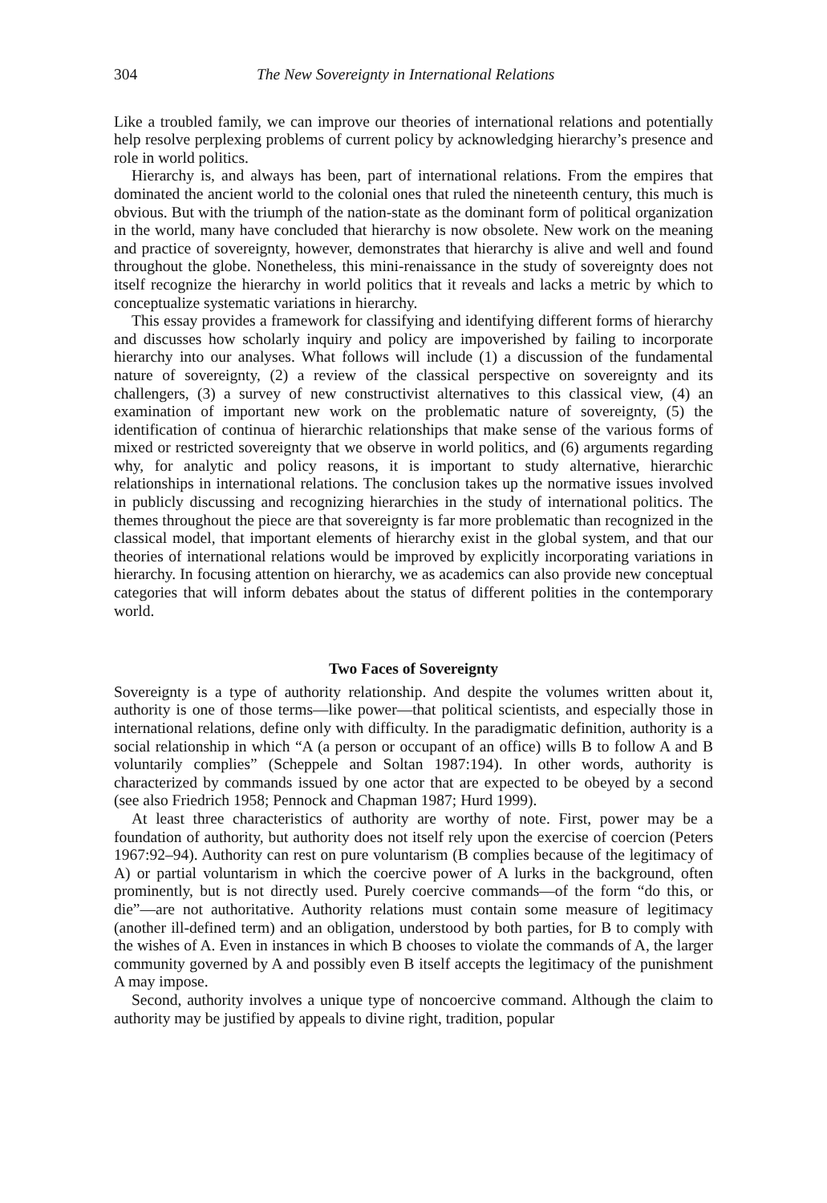304 The New Sovereignty in International Relations
Like a troubled family, we can improve our theories of international relations and potentially help resolve perplexing problems of current policy by acknowledging hierarchy’s presence and role in world politics.
Hierarchy is, and always has been, part of international relations. From the empires that dominated the ancient world to the colonial ones that ruled the nineteenth century, this much is obvious. But with the triumph of the nation-state as the dominant form of political organization in the world, many have concluded that hierarchy is now obsolete. New work on the meaning and practice of sovereignty, however, demonstrates that hierarchy is alive and well and found throughout the globe. Nonetheless, this mini-renaissance in the study of sovereignty does not itself recognize the hierarchy in world politics that it reveals and lacks a metric by which to conceptualize systematic variations in hierarchy.
This essay provides a framework for classifying and identifying different forms of hierarchy and discusses how scholarly inquiry and policy are impoverished by failing to incorporate hierarchy into our analyses. What follows will include (1) a discussion of the fundamental nature of sovereignty, (2) a review of the classical perspective on sovereignty and its challengers, (3) a survey of new constructivist alternatives to this classical view, (4) an examination of important new work on the problematic nature of sovereignty, (5) the identification of continua of hierarchic relationships that make sense of the various forms of mixed or restricted sovereignty that we observe in world politics, and (6) arguments regarding why, for analytic and policy reasons, it is important to study alternative, hierarchic relationships in international relations. The conclusion takes up the normative issues involved in publicly discussing and recognizing hierarchies in the study of international politics. The themes throughout the piece are that sovereignty is far more problematic than recognized in the classical model, that important elements of hierarchy exist in the global system, and that our theories of international relations would be improved by explicitly incorporating variations in hierarchy. In focusing attention on hierarchy, we as academics can also provide new conceptual categories that will inform debates about the status of different polities in the contemporary world.
Two Faces of Sovereignty
Sovereignty is a type of authority relationship. And despite the volumes written about it, authority is one of those terms—like power—that political scientists, and especially those in international relations, define only with difficulty. In the paradigmatic definition, authority is a social relationship in which “A (a person or occupant of an office) wills B to follow A and B voluntarily complies” (Scheppele and Soltan 1987:194). In other words, authority is characterized by commands issued by one actor that are expected to be obeyed by a second (see also Friedrich 1958; Pennock and Chapman 1987; Hurd 1999).
At least three characteristics of authority are worthy of note. First, power may be a foundation of authority, but authority does not itself rely upon the exercise of coercion (Peters 1967:92–94). Authority can rest on pure voluntarism (B complies because of the legitimacy of A) or partial voluntarism in which the coercive power of A lurks in the background, often prominently, but is not directly used. Purely coercive commands—of the form “do this, or die”—are not authoritative. Authority relations must contain some measure of legitimacy (another ill-defined term) and an obligation, understood by both parties, for B to comply with the wishes of A. Even in instances in which B chooses to violate the commands of A, the larger community governed by A and possibly even B itself accepts the legitimacy of the punishment A may impose.
Second, authority involves a unique type of noncoercive command. Although the claim to authority may be justified by appeals to divine right, tradition, popular